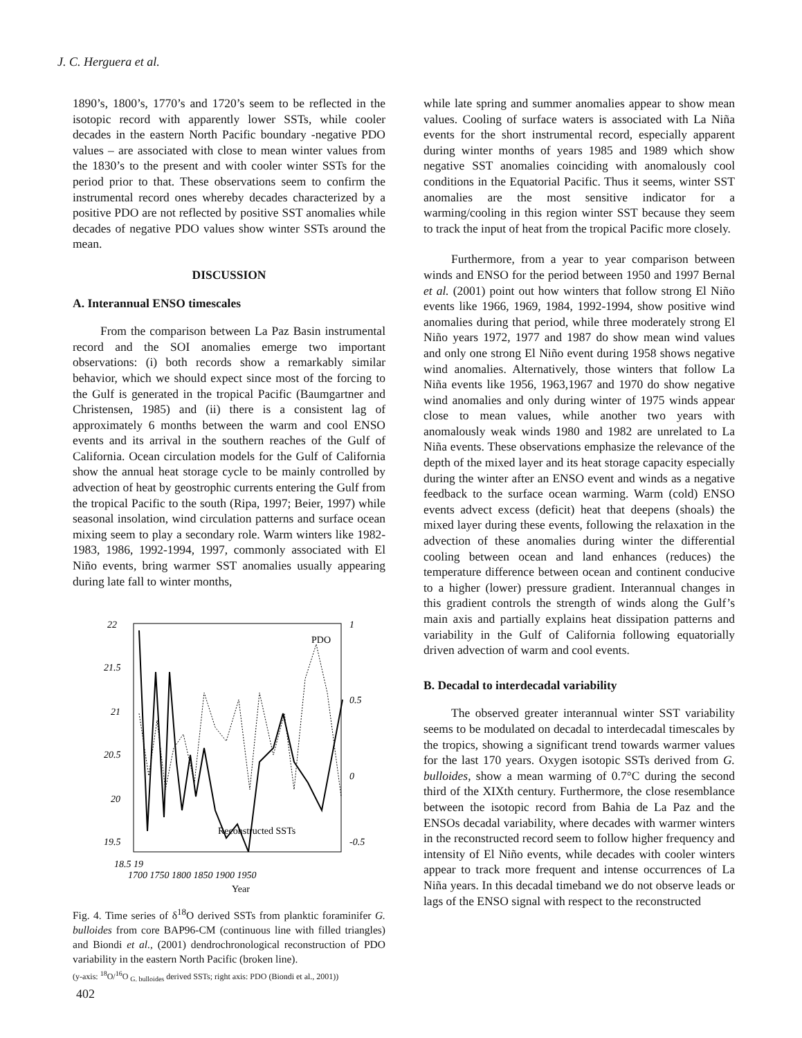J. C. Herguera et al.
1890’s, 1800’s, 1770’s and 1720’s seem to be reflected in the isotopic record with apparently lower SSTs, while cooler decades in the eastern North Pacific boundary -negative PDO values – are associated with close to mean winter values from the 1830’s to the present and with cooler winter SSTs for the period prior to that. These observations seem to confirm the instrumental record ones whereby decades characterized by a positive PDO are not reflected by positive SST anomalies while decades of negative PDO values show winter SSTs around the mean.
DISCUSSION
A. Interannual ENSO timescales
From the comparison between La Paz Basin instrumental record and the SOI anomalies emerge two important observations: (i) both records show a remarkably similar behavior, which we should expect since most of the forcing to the Gulf is generated in the tropical Pacific (Baumgartner and Christensen, 1985) and (ii) there is a consistent lag of approximately 6 months between the warm and cool ENSO events and its arrival in the southern reaches of the Gulf of California. Ocean circulation models for the Gulf of California show the annual heat storage cycle to be mainly controlled by advection of heat by geostrophic currents entering the Gulf from the tropical Pacific to the south (Ripa, 1997; Beier, 1997) while seasonal insolation, wind circulation patterns and surface ocean mixing seem to play a secondary role. Warm winters like 1982-1983, 1986, 1992-1994, 1997, commonly associated with El Niño events, bring warmer SST anomalies usually appearing during late fall to winter months,
22
21.5
21
20.5
20
19.5
.
1
0.5
0
-0.5
18.5 19
1700 1750 1800 1850 1900 1950
PDO
Reconstructed SSTs
Year
Fig. 4. Time series of δ<sup>18</sup>O derived SSTs from planktic foraminifer G. bulloides from core BAP96-CM (continuous line with filled triangles) and Biondi et al., (2001) dendrochronological reconstruction of PDO variability in the eastern North Pacific (broken line).
(y-axis: <sup>18</sup>O/<sup>16</sup>O <sub>G. bulloides</sub> derived SSTs; right axis: PDO (Biondi et al., 2001))
while late spring and summer anomalies appear to show mean values. Cooling of surface waters is associated with La Niña events for the short instrumental record, especially apparent during winter months of years 1985 and 1989 which show negative SST anomalies coinciding with anomalously cool conditions in the Equatorial Pacific. Thus it seems, winter SST anomalies are the most sensitive indicator for a warming/cooling in this region winter SST because they seem to track the input of heat from the tropical Pacific more closely.
Furthermore, from a year to year comparison between winds and ENSO for the period between 1950 and 1997 Bernal et al. (2001) point out how winters that follow strong El Niño events like 1966, 1969, 1984, 1992-1994, show positive wind anomalies during that period, while three moderately strong El Niño years 1972, 1977 and 1987 do show mean wind values and only one strong El Niño event during 1958 shows negative wind anomalies. Alternatively, those winters that follow La Niña events like 1956, 1963,1967 and 1970 do show negative wind anomalies and only during winter of 1975 winds appear close to mean values, while another two years with anomalously weak winds 1980 and 1982 are unrelated to La Niña events. These observations emphasize the relevance of the depth of the mixed layer and its heat storage capacity especially during the winter after an ENSO event and winds as a negative feedback to the surface ocean warming. Warm (cold) ENSO events advect excess (deficit) heat that deepens (shoals) the mixed layer during these events, following the relaxation in the advection of these anomalies during winter the differential cooling between ocean and land enhances (reduces) the temperature difference between ocean and continent conducive to a higher (lower) pressure gradient. Interannual changes in this gradient controls the strength of winds along the Gulf’s main axis and partially explains heat dissipation patterns and variability in the Gulf of California following equatorially driven advection of warm and cool events.
B. Decadal to interdecadal variability
The observed greater interannual winter SST variability seems to be modulated on decadal to interdecadal timescales by the tropics, showing a significant trend towards warmer values for the last 170 years. Oxygen isotopic SSTs derived from G. bulloides, show a mean warming of 0.7°C during the second third of the XIXth century. Furthermore, the close resemblance between the isotopic record from Bahia de La Paz and the ENSOs decadal variability, where decades with warmer winters in the reconstructed record seem to follow higher frequency and intensity of El Niño events, while decades with cooler winters appear to track more frequent and intense occurrences of La Niña years. In this decadal timeband we do not observe leads or lags of the ENSO signal with respect to the reconstructed
402